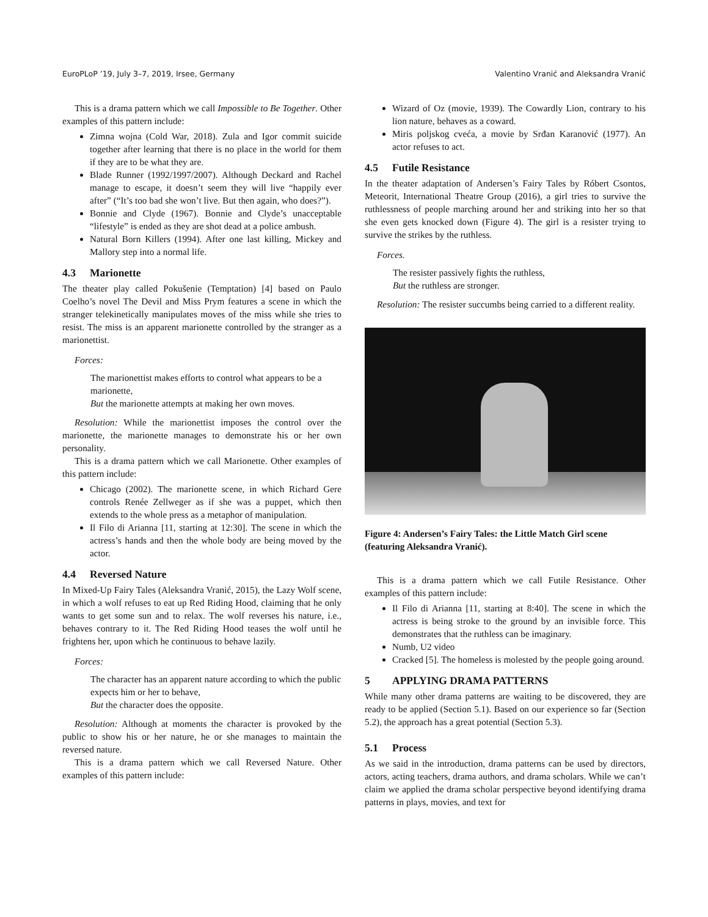EuroPLoP ’19, July 3–7, 2019, Irsee, Germany Valentino Vranić and Aleksandra Vranić
This is a drama pattern which we call Impossible to Be Together. Other examples of this pattern include:
Zimna wojna (Cold War, 2018). Zula and Igor commit suicide together after learning that there is no place in the world for them if they are to be what they are.
Blade Runner (1992/1997/2007). Although Deckard and Rachel manage to escape, it doesn’t seem they will live “happily ever after” (“It’s too bad she won’t live. But then again, who does?”).
Bonnie and Clyde (1967). Bonnie and Clyde’s unacceptable “lifestyle” is ended as they are shot dead at a police ambush.
Natural Born Killers (1994). After one last killing, Mickey and Mallory step into a normal life.
4.3 Marionette
The theater play called Pokušenie (Temptation) [4] based on Paulo Coelho’s novel The Devil and Miss Prym features a scene in which the stranger telekinetically manipulates moves of the miss while she tries to resist. The miss is an apparent marionette controlled by the stranger as a marionettist.
Forces:
The marionettist makes efforts to control what appears to be a marionette,
But the marionette attempts at making her own moves.
Resolution: While the marionettist imposes the control over the marionette, the marionette manages to demonstrate his or her own personality.
This is a drama pattern which we call Marionette. Other examples of this pattern include:
Chicago (2002). The marionette scene, in which Richard Gere controls Renée Zellweger as if she was a puppet, which then extends to the whole press as a metaphor of manipulation.
Il Filo di Arianna [11, starting at 12:30]. The scene in which the actress’s hands and then the whole body are being moved by the actor.
4.4 Reversed Nature
In Mixed-Up Fairy Tales (Aleksandra Vranić, 2015), the Lazy Wolf scene, in which a wolf refuses to eat up Red Riding Hood, claiming that he only wants to get some sun and to relax. The wolf reverses his nature, i.e., behaves contrary to it. The Red Riding Hood teases the wolf until he frightens her, upon which he continuous to behave lazily.
Forces:
The character has an apparent nature according to which the public expects him or her to behave,
But the character does the opposite.
Resolution: Although at moments the character is provoked by the public to show his or her nature, he or she manages to maintain the reversed nature.
This is a drama pattern which we call Reversed Nature. Other examples of this pattern include:
Wizard of Oz (movie, 1939). The Cowardly Lion, contrary to his lion nature, behaves as a coward.
Miris poljskog cveća, a movie by Srđan Karanović (1977). An actor refuses to act.
4.5 Futile Resistance
In the theater adaptation of Andersen’s Fairy Tales by Róbert Csontos, Meteorit, International Theatre Group (2016), a girl tries to survive the ruthlessness of people marching around her and striking into her so that she even gets knocked down (Figure 4). The girl is a resister trying to survive the strikes by the ruthless.
Forces.
The resister passively fights the ruthless,
But the ruthless are stronger.
Resolution: The resister succumbs being carried to a different reality.
Figure 4: Andersen’s Fairy Tales: the Little Match Girl scene (featuring Aleksandra Vranić).
This is a drama pattern which we call Futile Resistance. Other examples of this pattern include:
Il Filo di Arianna [11, starting at 8:40]. The scene in which the actress is being stroke to the ground by an invisible force. This demonstrates that the ruthless can be imaginary.
Numb, U2 video
Cracked [5]. The homeless is molested by the people going around.
5 APPLYING DRAMA PATTERNS
While many other drama patterns are waiting to be discovered, they are ready to be applied (Section 5.1). Based on our experience so far (Section 5.2), the approach has a great potential (Section 5.3).
5.1 Process
As we said in the introduction, drama patterns can be used by directors, actors, acting teachers, drama authors, and drama scholars. While we can’t claim we applied the drama scholar perspective beyond identifying drama patterns in plays, movies, and text for